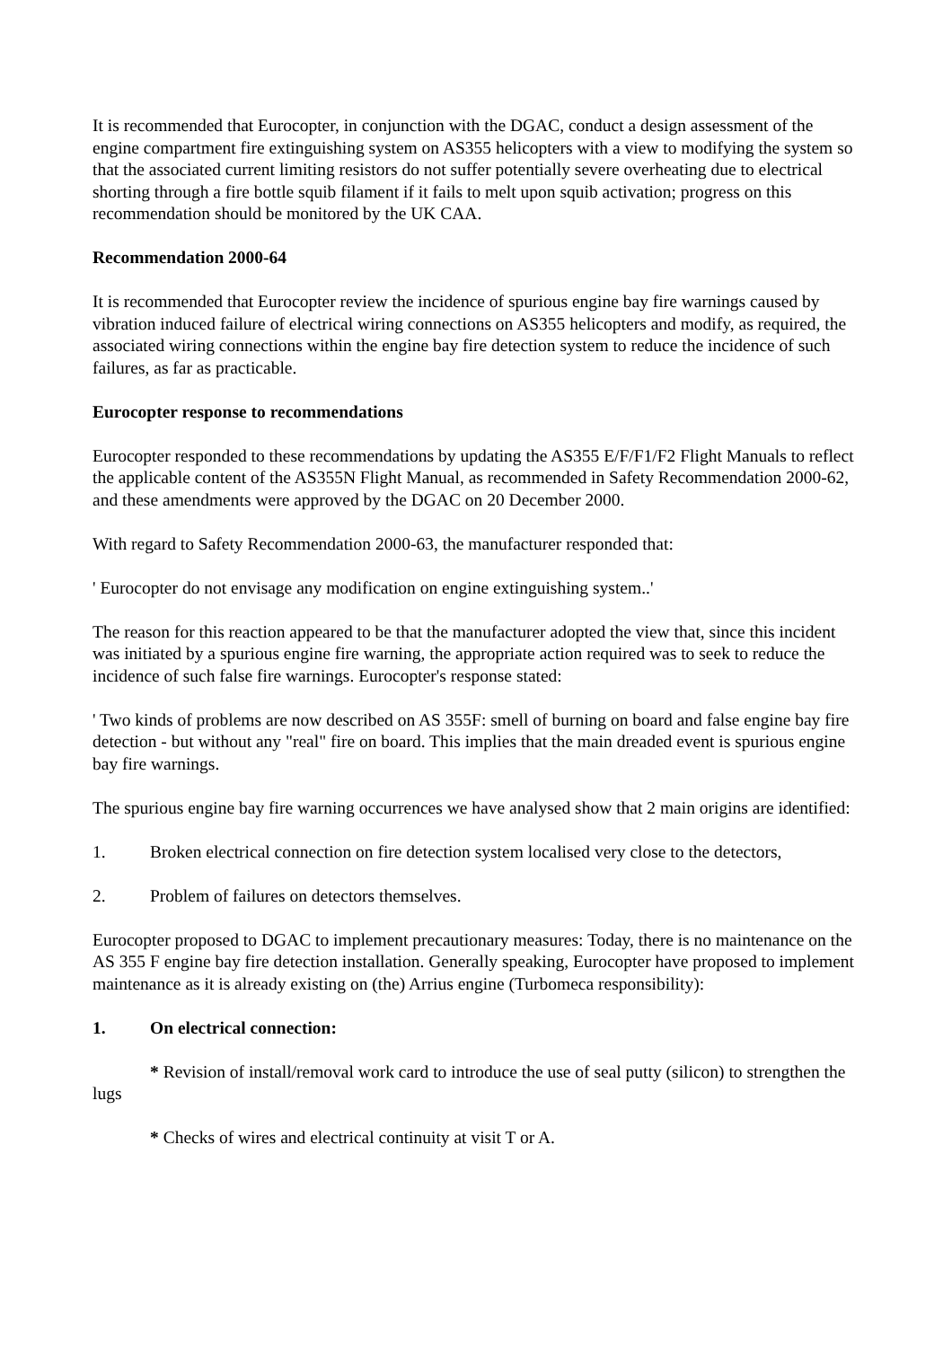It is recommended that Eurocopter, in conjunction with the DGAC, conduct a design assessment of the engine compartment fire extinguishing system on AS355 helicopters with a view to modifying the system so that the associated current limiting resistors do not suffer potentially severe overheating due to electrical shorting through a fire bottle squib filament if it fails to melt upon squib activation; progress on this recommendation should be monitored by the UK CAA.
Recommendation 2000-64
It is recommended that Eurocopter review the incidence of spurious engine bay fire warnings caused by vibration induced failure of electrical wiring connections on AS355 helicopters and modify, as required, the associated wiring connections within the engine bay fire detection system to reduce the incidence of such failures, as far as practicable.
Eurocopter response to recommendations
Eurocopter responded to these recommendations by updating the AS355 E/F/F1/F2 Flight Manuals to reflect the applicable content of the AS355N Flight Manual, as recommended in Safety Recommendation 2000-62, and these amendments were approved by the DGAC on 20 December 2000.
With regard to Safety Recommendation 2000-63, the manufacturer responded that:
' Eurocopter do not envisage any modification on engine extinguishing system..'
The reason for this reaction appeared to be that the manufacturer adopted the view that, since this incident was initiated by a spurious engine fire warning, the appropriate action required was to seek to reduce the incidence of such false fire warnings. Eurocopter's response stated:
' Two kinds of problems are now described on AS 355F: smell of burning on board and false engine bay fire detection - but without any "real" fire on board. This implies that the main dreaded event is spurious engine bay fire warnings.
The spurious engine bay fire warning occurrences we have analysed show that 2 main origins are identified:
1. Broken electrical connection on fire detection system localised very close to the detectors,
2. Problem of failures on detectors themselves.
Eurocopter proposed to DGAC to implement precautionary measures: Today, there is no maintenance on the AS 355 F engine bay fire detection installation. Generally speaking, Eurocopter have proposed to implement maintenance as it is already existing on (the) Arrius engine (Turbomeca responsibility):
1. On electrical connection:
* Revision of install/removal work card to introduce the use of seal putty (silicon) to strengthen the lugs
* Checks of wires and electrical continuity at visit T or A.